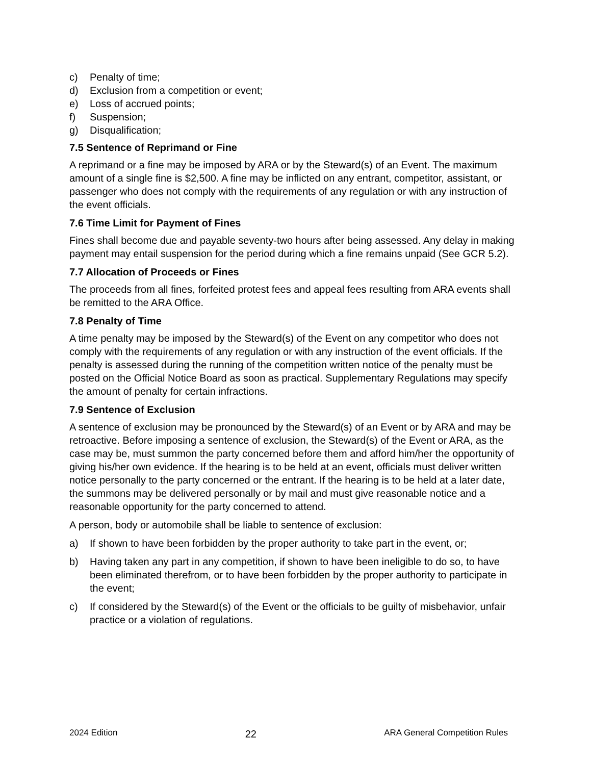c) Penalty of time;
d) Exclusion from a competition or event;
e) Loss of accrued points;
f) Suspension;
g) Disqualification;
7.5 Sentence of Reprimand or Fine
A reprimand or a fine may be imposed by ARA or by the Steward(s) of an Event. The maximum amount of a single fine is $2,500. A fine may be inflicted on any entrant, competitor, assistant, or passenger who does not comply with the requirements of any regulation or with any instruction of the event officials.
7.6 Time Limit for Payment of Fines
Fines shall become due and payable seventy-two hours after being assessed. Any delay in making payment may entail suspension for the period during which a fine remains unpaid (See GCR 5.2).
7.7 Allocation of Proceeds or Fines
The proceeds from all fines, forfeited protest fees and appeal fees resulting from ARA events shall be remitted to the ARA Office.
7.8 Penalty of Time
A time penalty may be imposed by the Steward(s) of the Event on any competitor who does not comply with the requirements of any regulation or with any instruction of the event officials. If the penalty is assessed during the running of the competition written notice of the penalty must be posted on the Official Notice Board as soon as practical. Supplementary Regulations may specify the amount of penalty for certain infractions.
7.9 Sentence of Exclusion
A sentence of exclusion may be pronounced by the Steward(s) of an Event or by ARA and may be retroactive. Before imposing a sentence of exclusion, the Steward(s) of the Event or ARA, as the case may be, must summon the party concerned before them and afford him/her the opportunity of giving his/her own evidence. If the hearing is to be held at an event, officials must deliver written notice personally to the party concerned or the entrant. If the hearing is to be held at a later date, the summons may be delivered personally or by mail and must give reasonable notice and a reasonable opportunity for the party concerned to attend.
A person, body or automobile shall be liable to sentence of exclusion:
a) If shown to have been forbidden by the proper authority to take part in the event, or;
b) Having taken any part in any competition, if shown to have been ineligible to do so, to have been eliminated therefrom, or to have been forbidden by the proper authority to participate in the event;
c) If considered by the Steward(s) of the Event or the officials to be guilty of misbehavior, unfair practice or a violation of regulations.
2024 Edition 22 ARA General Competition Rules